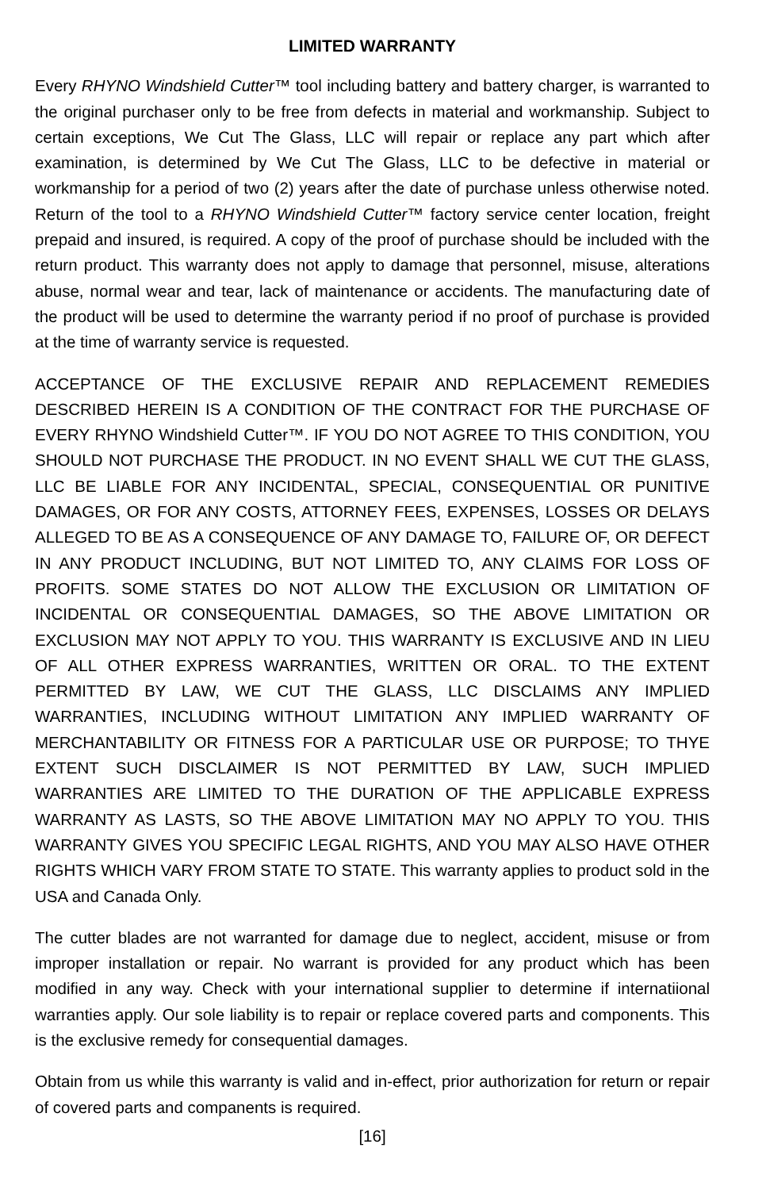LIMITED WARRANTY
Every RHYNO Windshield Cutter™ tool including battery and battery charger, is warranted to the original purchaser only to be free from defects in material and workmanship. Subject to certain exceptions, We Cut The Glass, LLC will repair or replace any part which after examination, is determined by We Cut The Glass, LLC to be defective in material or workmanship for a period of two (2) years after the date of purchase unless otherwise noted. Return of the tool to a RHYNO Windshield Cutter™ factory service center location, freight prepaid and insured, is required. A copy of the proof of purchase should be included with the return product. This warranty does not apply to damage that personnel, misuse, alterations abuse, normal wear and tear, lack of maintenance or accidents. The manufacturing date of the product will be used to determine the warranty period if no proof of purchase is provided at the time of warranty service is requested.
ACCEPTANCE OF THE EXCLUSIVE REPAIR AND REPLACEMENT REMEDIES DESCRIBED HEREIN IS A CONDITION OF THE CONTRACT FOR THE PURCHASE OF EVERY RHYNO Windshield Cutter™. IF YOU DO NOT AGREE TO THIS CONDITION, YOU SHOULD NOT PURCHASE THE PRODUCT. IN NO EVENT SHALL WE CUT THE GLASS, LLC BE LIABLE FOR ANY INCIDENTAL, SPECIAL, CONSEQUENTIAL OR PUNITIVE DAMAGES, OR FOR ANY COSTS, ATTORNEY FEES, EXPENSES, LOSSES OR DELAYS ALLEGED TO BE AS A CONSEQUENCE OF ANY DAMAGE TO, FAILURE OF, OR DEFECT IN ANY PRODUCT INCLUDING, BUT NOT LIMITED TO, ANY CLAIMS FOR LOSS OF PROFITS. SOME STATES DO NOT ALLOW THE EXCLUSION OR LIMITATION OF INCIDENTAL OR CONSEQUENTIAL DAMAGES, SO THE ABOVE LIMITATION OR EXCLUSION MAY NOT APPLY TO YOU. THIS WARRANTY IS EXCLUSIVE AND IN LIEU OF ALL OTHER EXPRESS WARRANTIES, WRITTEN OR ORAL. TO THE EXTENT PERMITTED BY LAW, WE CUT THE GLASS, LLC DISCLAIMS ANY IMPLIED WARRANTIES, INCLUDING WITHOUT LIMITATION ANY IMPLIED WARRANTY OF MERCHANTABILITY OR FITNESS FOR A PARTICULAR USE OR PURPOSE; TO THYE EXTENT SUCH DISCLAIMER IS NOT PERMITTED BY LAW, SUCH IMPLIED WARRANTIES ARE LIMITED TO THE DURATION OF THE APPLICABLE EXPRESS WARRANTY AS LASTS, SO THE ABOVE LIMITATION MAY NO APPLY TO YOU. THIS WARRANTY GIVES YOU SPECIFIC LEGAL RIGHTS, AND YOU MAY ALSO HAVE OTHER RIGHTS WHICH VARY FROM STATE TO STATE. This warranty applies to product sold in the USA and Canada Only.
The cutter blades are not warranted for damage due to neglect, accident, misuse or from improper installation or repair. No warrant is provided for any product which has been modified in any way. Check with your international supplier to determine if internatiional warranties apply. Our sole liability is to repair or replace covered parts and components. This is the exclusive remedy for consequential damages.
Obtain from us while this warranty is valid and in-effect, prior authorization for return or repair of covered parts and companents is required.
[16]